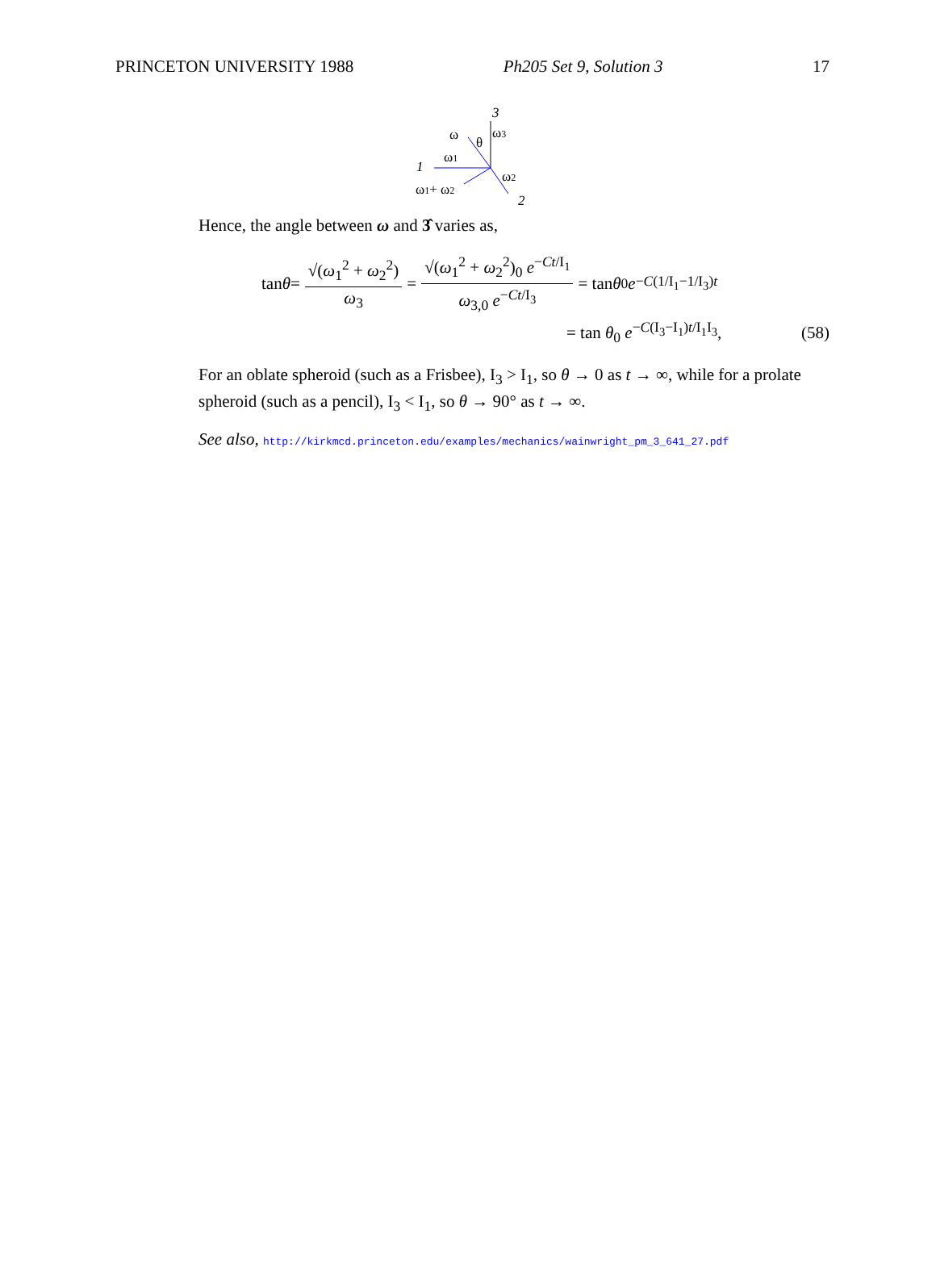PRINCETON UNIVERSITY 1988 Ph205 Set 9, Solution 3 17
3
ω
θ
ω3
1
ω1
ω2
2
ω1+ ω2
Hence, the angle between ω and 3̂ varies as,
tan θ = √(ω<sub>1</sub><sup>2</sup> + ω<sub>2</sub><sup>2</sup>) ω<sub>3</sub> = √(ω<sub>1</sub><sup>2</sup> + ω<sub>2</sub><sup>2</sup>)<sub>0</sub> e<sup>−Ct/I<sub>1</sub></sup> ω<sub>3,0</sub> e<sup>−Ct/I<sub>3</sub></sup> = tan θ<sub>0</sub> e<sup>−C(1/I<sub>1</sub>−1/I<sub>3</sub>)t</sup>
= tan θ<sub>0</sub> e<sup>−C(I<sub>3</sub>−I<sub>1</sub>)t/I<sub>1</sub>I<sub>3</sub></sup>, (58)
For an oblate spheroid (such as a Frisbee), I<sub>3</sub> > I<sub>1</sub>, so θ → 0 as t → ∞, while for a prolate spheroid (such as a pencil), I<sub>3</sub> < I<sub>1</sub>, so θ → 90° as t → ∞.
See also, http://kirkmcd.princeton.edu/examples/mechanics/wainwright_pm_3_641_27.pdf